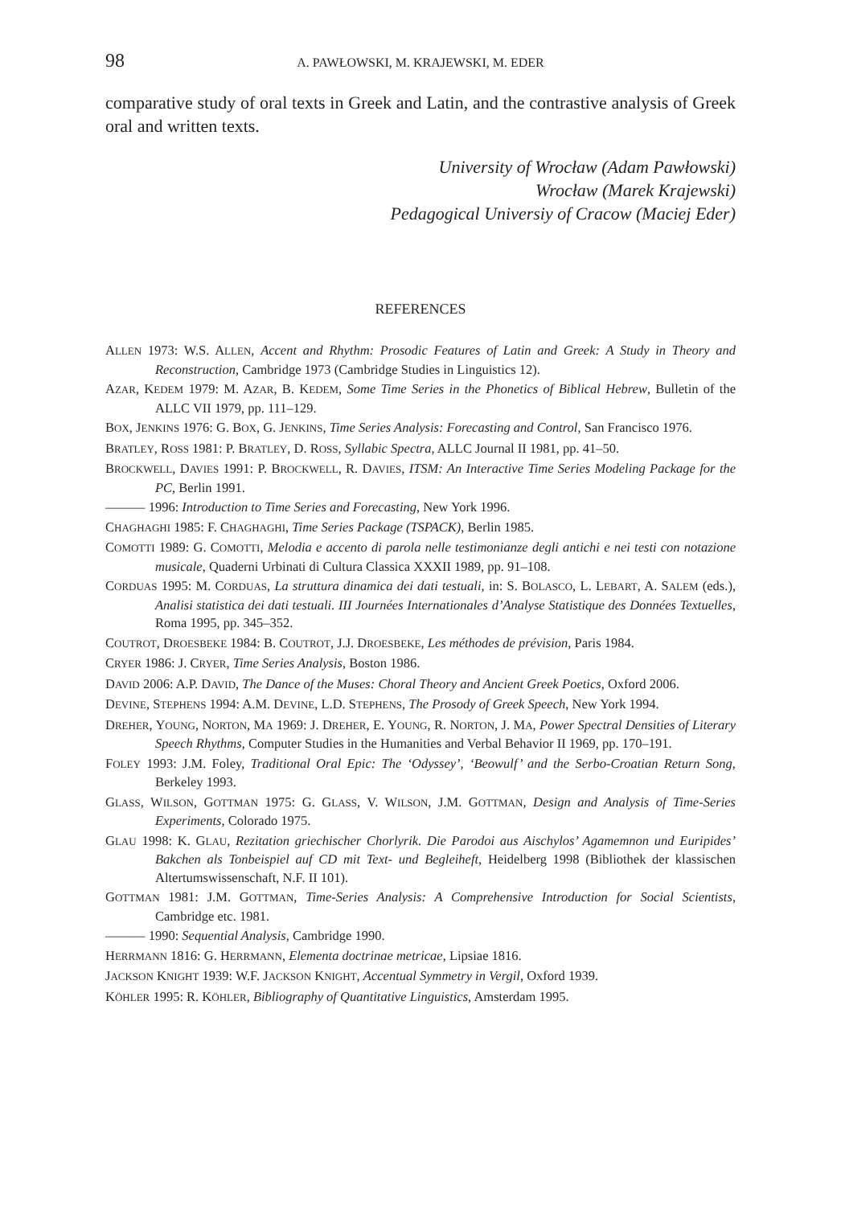98 A. PAWŁOWSKI, M. KRAJEWSKI, M. EDER
comparative study of oral texts in Greek and Latin, and the contrastive analysis of Greek oral and written texts.
University of Wrocław (Adam Pawłowski)
Wrocław (Marek Krajewski)
Pedagogical Universiy of Cracow (Maciej Eder)
REFERENCES
ALLEN 1973: W.S. ALLEN, Accent and Rhythm: Prosodic Features of Latin and Greek: A Study in Theory and Reconstruction, Cambridge 1973 (Cambridge Studies in Linguistics 12).
AZAR, KEDEM 1979: M. AZAR, B. KEDEM, Some Time Series in the Phonetics of Biblical Hebrew, Bulletin of the ALLC VII 1979, pp. 111–129.
BOX, JENKINS 1976: G. BOX, G. JENKINS, Time Series Analysis: Forecasting and Control, San Francisco 1976.
BRATLEY, ROSS 1981: P. BRATLEY, D. ROSS, Syllabic Spectra, ALLC Journal II 1981, pp. 41–50.
BROCKWELL, DAVIES 1991: P. BROCKWELL, R. DAVIES, ITSM: An Interactive Time Series Modeling Package for the PC, Berlin 1991.
——— 1996: Introduction to Time Series and Forecasting, New York 1996.
CHAGHAGHI 1985: F. CHAGHAGHI, Time Series Package (TSPACK), Berlin 1985.
COMOTTI 1989: G. COMOTTI, Melodia e accento di parola nelle testimonianze degli antichi e nei testi con notazione musicale, Quaderni Urbinati di Cultura Classica XXXII 1989, pp. 91–108.
CORDUAS 1995: M. CORDUAS, La struttura dinamica dei dati testuali, in: S. BOLASCO, L. LEBART, A. SALEM (eds.), Analisi statistica dei dati testuali. III Journées Internationales d’Analyse Statistique des Données Textuelles, Roma 1995, pp. 345–352.
COUTROT, DROESBEKE 1984: B. COUTROT, J.J. DROESBEKE, Les méthodes de prévision, Paris 1984.
CRYER 1986: J. CRYER, Time Series Analysis, Boston 1986.
DAVID 2006: A.P. DAVID, The Dance of the Muses: Choral Theory and Ancient Greek Poetics, Oxford 2006.
DEVINE, STEPHENS 1994: A.M. DEVINE, L.D. STEPHENS, The Prosody of Greek Speech, New York 1994.
DREHER, YOUNG, NORTON, MA 1969: J. DREHER, E. YOUNG, R. NORTON, J. MA, Power Spectral Densities of Literary Speech Rhythms, Computer Studies in the Humanities and Verbal Behavior II 1969, pp. 170–191.
FOLEY 1993: J.M. Foley, Traditional Oral Epic: The ‘Odyssey’, ‘Beowulf’ and the Serbo-Croatian Return Song, Berkeley 1993.
GLASS, WILSON, GOTTMAN 1975: G. GLASS, V. WILSON, J.M. GOTTMAN, Design and Analysis of Time-Series Experiments, Colorado 1975.
GLAU 1998: K. GLAU, Rezitation griechischer Chorlyrik. Die Parodoi aus Aischylos’ Agamemnon und Euripides’ Bakchen als Tonbeispiel auf CD mit Text- und Begleiheft, Heidelberg 1998 (Bibliothek der klassischen Altertumswissenschaft, N.F. II 101).
GOTTMAN 1981: J.M. GOTTMAN, Time-Series Analysis: A Comprehensive Introduction for Social Scientists, Cambridge etc. 1981.
——— 1990: Sequential Analysis, Cambridge 1990.
HERRMANN 1816: G. HERRMANN, Elementa doctrinae metricae, Lipsiae 1816.
JACKSON KNIGHT 1939: W.F. JACKSON KNIGHT, Accentual Symmetry in Vergil, Oxford 1939.
KÖHLER 1995: R. KÖHLER, Bibliography of Quantitative Linguistics, Amsterdam 1995.